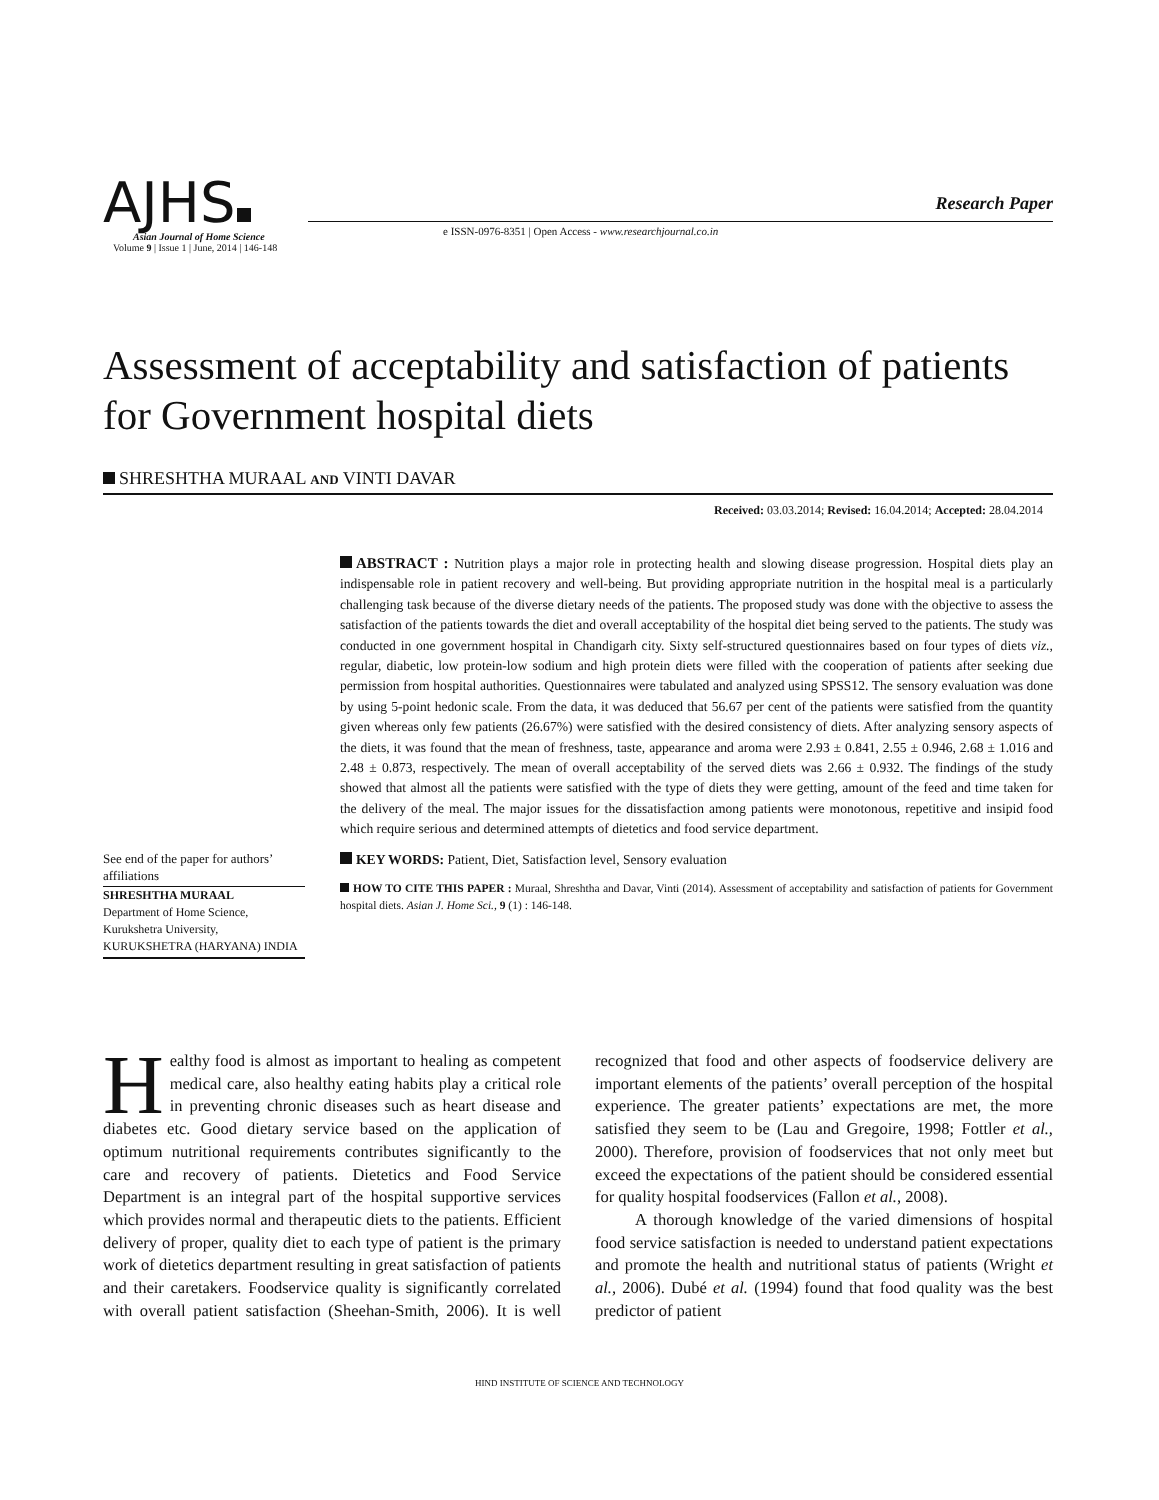AJHS
Research Paper
e ISSN-0976-8351 | Open Access - www.researchjournal.co.in
Asian Journal of Home Science
Volume 9 | Issue 1 | June, 2014 | 146-148
Assessment of acceptability and satisfaction of patients for Government hospital diets
SHRESHTHA MURAAL AND VINTI DAVAR
Received: 03.03.2014; Revised: 16.04.2014; Accepted: 28.04.2014
See end of the paper for authors’ affiliations
SHRESHTHA MURAAL
Department of Home Science, Kurukshetra University, KURUKSHETRA (HARYANA) INDIA
ABSTRACT : Nutrition plays a major role in protecting health and slowing disease progression. Hospital diets play an indispensable role in patient recovery and well-being. But providing appropriate nutrition in the hospital meal is a particularly challenging task because of the diverse dietary needs of the patients. The proposed study was done with the objective to assess the satisfaction of the patients towards the diet and overall acceptability of the hospital diet being served to the patients. The study was conducted in one government hospital in Chandigarh city. Sixty self-structured questionnaires based on four types of diets viz., regular, diabetic, low protein-low sodium and high protein diets were filled with the cooperation of patients after seeking due permission from hospital authorities. Questionnaires were tabulated and analyzed using SPSS12. The sensory evaluation was done by using 5-point hedonic scale. From the data, it was deduced that 56.67 per cent of the patients were satisfied from the quantity given whereas only few patients (26.67%) were satisfied with the desired consistency of diets. After analyzing sensory aspects of the diets, it was found that the mean of freshness, taste, appearance and aroma were 2.93 ± 0.841, 2.55 ± 0.946, 2.68 ± 1.016 and 2.48 ± 0.873, respectively. The mean of overall acceptability of the served diets was 2.66 ± 0.932. The findings of the study showed that almost all the patients were satisfied with the type of diets they were getting, amount of the feed and time taken for the delivery of the meal. The major issues for the dissatisfaction among patients were monotonous, repetitive and insipid food which require serious and determined attempts of dietetics and food service department.
KEY WORDS: Patient, Diet, Satisfaction level, Sensory evaluation
HOW TO CITE THIS PAPER : Muraal, Shreshtha and Davar, Vinti (2014). Assessment of acceptability and satisfaction of patients for Government hospital diets. Asian J. Home Sci., 9 (1) : 146-148.
Healthy food is almost as important to healing as competent medical care, also healthy eating habits play a critical role in preventing chronic diseases such as heart disease and diabetes etc. Good dietary service based on the application of optimum nutritional requirements contributes significantly to the care and recovery of patients. Dietetics and Food Service Department is an integral part of the hospital supportive services which provides normal and therapeutic diets to the patients. Efficient delivery of proper, quality diet to each type of patient is the primary work of dietetics department resulting in great satisfaction of patients and their caretakers. Foodservice quality is significantly correlated with overall patient satisfaction (Sheehan-Smith, 2006). It is well recognized that food and other aspects of foodservice delivery are important elements of the patients’ overall perception of the hospital experience. The greater patients’ expectations are met, the more satisfied they seem to be (Lau and Gregoire, 1998; Fottler et al., 2000). Therefore, provision of foodservices that not only meet but exceed the expectations of the patient should be considered essential for quality hospital foodservices (Fallon et al., 2008).
A thorough knowledge of the varied dimensions of hospital food service satisfaction is needed to understand patient expectations and promote the health and nutritional status of patients (Wright et al., 2006). Dubé et al. (1994) found that food quality was the best predictor of patient
HIND INSTITUTE OF SCIENCE AND TECHNOLOGY